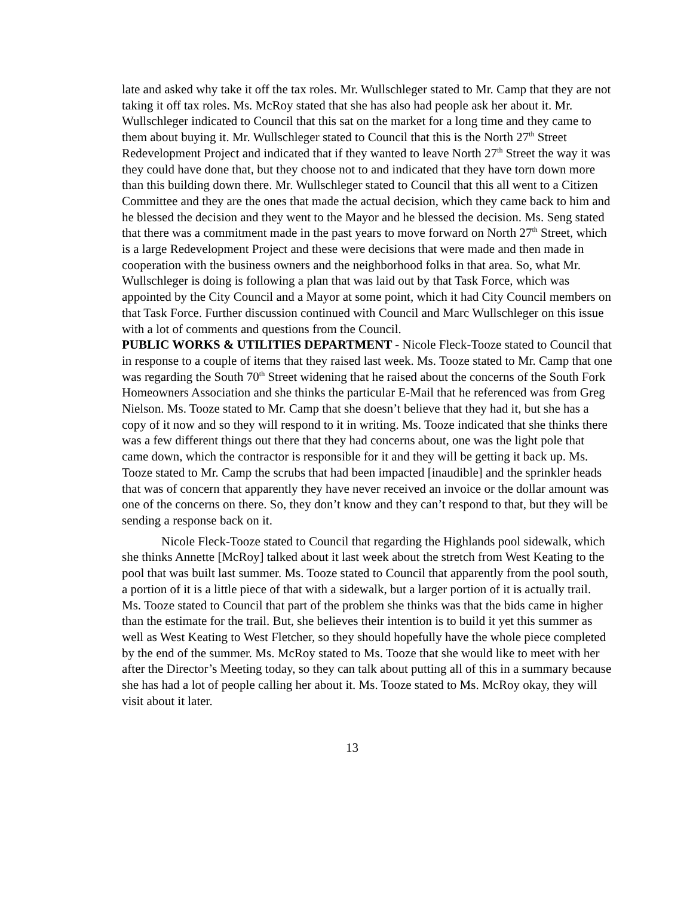late and asked why take it off the tax roles. Mr. Wullschleger stated to Mr. Camp that they are not taking it off tax roles. Ms. McRoy stated that she has also had people ask her about it. Mr. Wullschleger indicated to Council that this sat on the market for a long time and they came to them about buying it. Mr. Wullschleger stated to Council that this is the North 27<sup>th</sup> Street Redevelopment Project and indicated that if they wanted to leave North 27<sup>th</sup> Street the way it was they could have done that, but they choose not to and indicated that they have torn down more than this building down there. Mr. Wullschleger stated to Council that this all went to a Citizen Committee and they are the ones that made the actual decision, which they came back to him and he blessed the decision and they went to the Mayor and he blessed the decision. Ms. Seng stated that there was a commitment made in the past years to move forward on North 27<sup>th</sup> Street, which is a large Redevelopment Project and these were decisions that were made and then made in cooperation with the business owners and the neighborhood folks in that area. So, what Mr. Wullschleger is doing is following a plan that was laid out by that Task Force, which was appointed by the City Council and a Mayor at some point, which it had City Council members on that Task Force. Further discussion continued with Council and Marc Wullschleger on this issue with a lot of comments and questions from the Council.
PUBLIC WORKS & UTILITIES DEPARTMENT - Nicole Fleck-Tooze stated to Council that in response to a couple of items that they raised last week. Ms. Tooze stated to Mr. Camp that one was regarding the South 70<sup>th</sup> Street widening that he raised about the concerns of the South Fork Homeowners Association and she thinks the particular E-Mail that he referenced was from Greg Nielson. Ms. Tooze stated to Mr. Camp that she doesn’t believe that they had it, but she has a copy of it now and so they will respond to it in writing. Ms. Tooze indicated that she thinks there was a few different things out there that they had concerns about, one was the light pole that came down, which the contractor is responsible for it and they will be getting it back up. Ms. Tooze stated to Mr. Camp the scrubs that had been impacted [inaudible] and the sprinkler heads that was of concern that apparently they have never received an invoice or the dollar amount was one of the concerns on there. So, they don’t know and they can’t respond to that, but they will be sending a response back on it.
Nicole Fleck-Tooze stated to Council that regarding the Highlands pool sidewalk, which she thinks Annette [McRoy] talked about it last week about the stretch from West Keating to the pool that was built last summer. Ms. Tooze stated to Council that apparently from the pool south, a portion of it is a little piece of that with a sidewalk, but a larger portion of it is actually trail. Ms. Tooze stated to Council that part of the problem she thinks was that the bids came in higher than the estimate for the trail. But, she believes their intention is to build it yet this summer as well as West Keating to West Fletcher, so they should hopefully have the whole piece completed by the end of the summer. Ms. McRoy stated to Ms. Tooze that she would like to meet with her after the Director’s Meeting today, so they can talk about putting all of this in a summary because she has had a lot of people calling her about it. Ms. Tooze stated to Ms. McRoy okay, they will visit about it later.
13